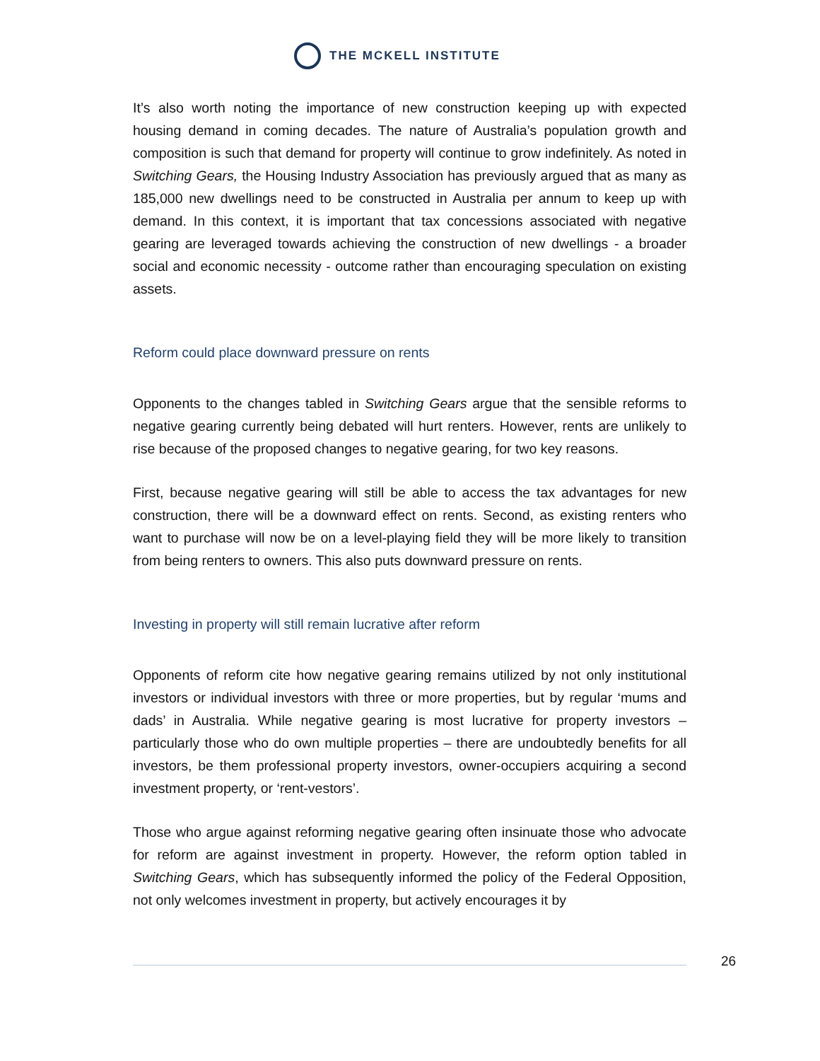THE MCKELL INSTITUTE
It’s also worth noting the importance of new construction keeping up with expected housing demand in coming decades. The nature of Australia’s population growth and composition is such that demand for property will continue to grow indefinitely. As noted in Switching Gears, the Housing Industry Association has previously argued that as many as 185,000 new dwellings need to be constructed in Australia per annum to keep up with demand. In this context, it is important that tax concessions associated with negative gearing are leveraged towards achieving the construction of new dwellings - a broader social and economic necessity - outcome rather than encouraging speculation on existing assets.
Reform could place downward pressure on rents
Opponents to the changes tabled in Switching Gears argue that the sensible reforms to negative gearing currently being debated will hurt renters. However, rents are unlikely to rise because of the proposed changes to negative gearing, for two key reasons.
First, because negative gearing will still be able to access the tax advantages for new construction, there will be a downward effect on rents. Second, as existing renters who want to purchase will now be on a level-playing field they will be more likely to transition from being renters to owners. This also puts downward pressure on rents.
Investing in property will still remain lucrative after reform
Opponents of reform cite how negative gearing remains utilized by not only institutional investors or individual investors with three or more properties, but by regular ‘mums and dads’ in Australia. While negative gearing is most lucrative for property investors – particularly those who do own multiple properties – there are undoubtedly benefits for all investors, be them professional property investors, owner-occupiers acquiring a second investment property, or ‘rent-vestors’.
Those who argue against reforming negative gearing often insinuate those who advocate for reform are against investment in property. However, the reform option tabled in Switching Gears, which has subsequently informed the policy of the Federal Opposition, not only welcomes investment in property, but actively encourages it by
26